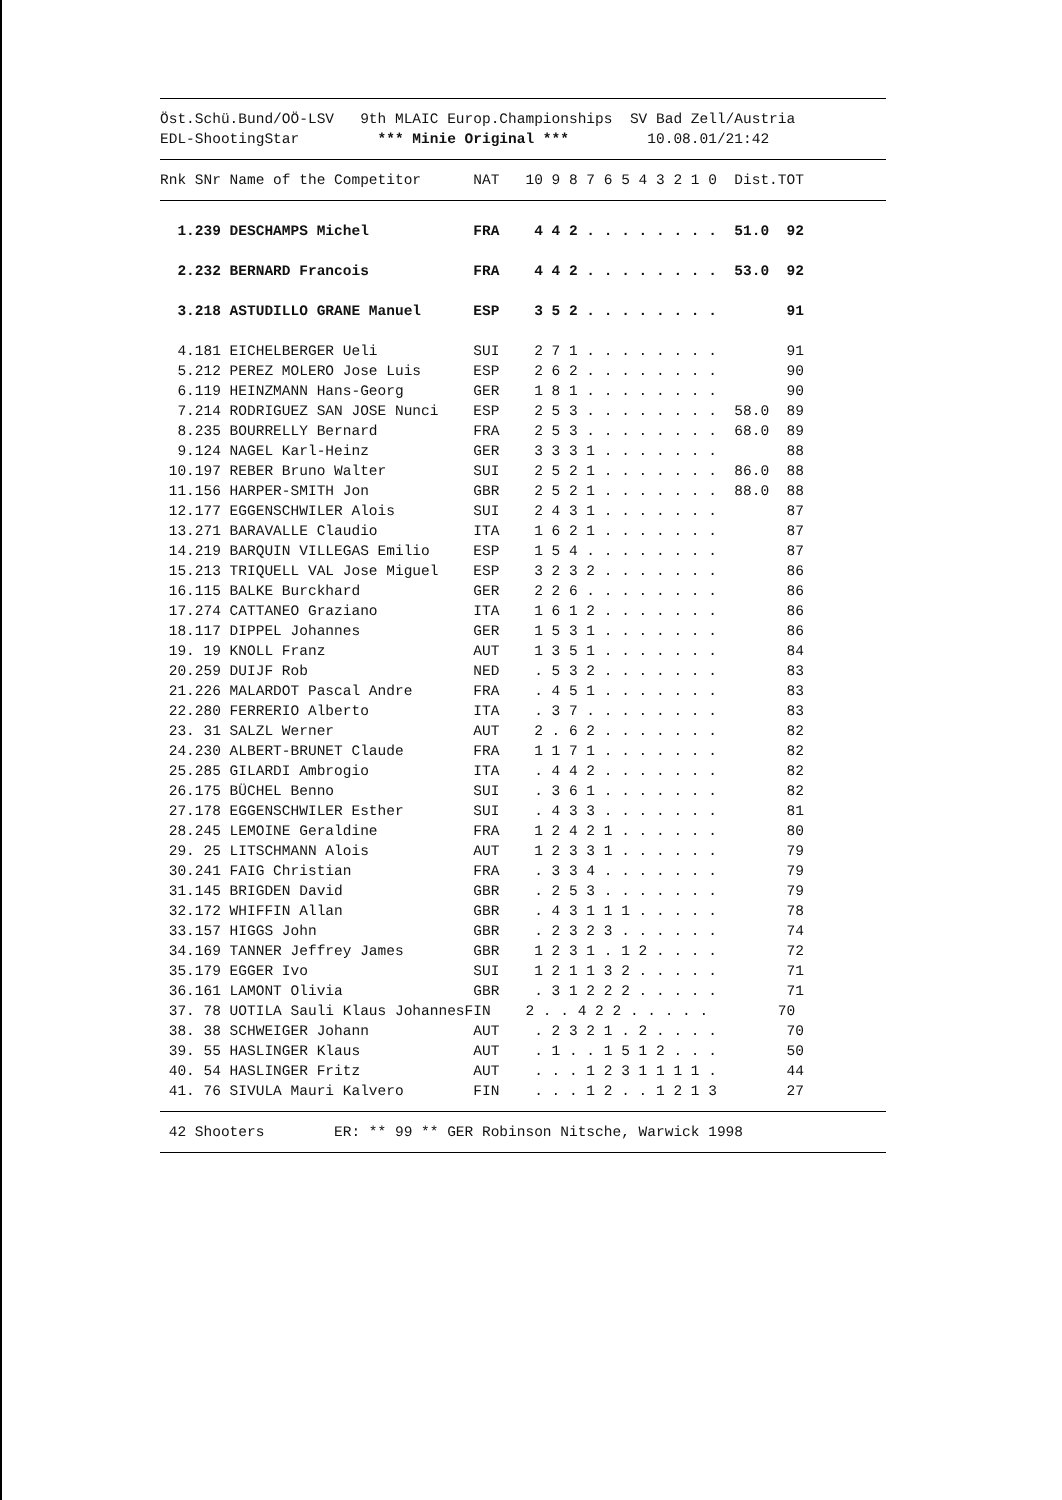Öst.Schü.Bund/OÖ-LSV   9th MLAIC Europ.Championships  SV Bad Zell/Austria
EDL-ShootingStar         *** Minie Original ***         10.08.01/21:42
Rnk SNr Name of the Competitor      NAT   10 9 8 7 6 5 4 3 2 1 0  Dist.TOT
  1.239 DESCHAMPS Michel            FRA    4 4 2 . . . . . . . .  51.0  92

  2.232 BERNARD Francois            FRA    4 4 2 . . . . . . . .  53.0  92

  3.218 ASTUDILLO GRANE Manuel      ESP    3 5 2 . . . . . . . .        91

  4.181 EICHELBERGER Ueli           SUI    2 7 1 . . . . . . . .        91
  5.212 PEREZ MOLERO Jose Luis      ESP    2 6 2 . . . . . . . .        90
  6.119 HEINZMANN Hans-Georg        GER    1 8 1 . . . . . . . .        90
  7.214 RODRIGUEZ SAN JOSE Nunci    ESP    2 5 3 . . . . . . . .  58.0  89
  8.235 BOURRELLY Bernard           FRA    2 5 3 . . . . . . . .  68.0  89
  9.124 NAGEL Karl-Heinz            GER    3 3 3 1 . . . . . . .        88
 10.197 REBER Bruno Walter          SUI    2 5 2 1 . . . . . . .  86.0  88
 11.156 HARPER-SMITH Jon            GBR    2 5 2 1 . . . . . . .  88.0  88
 12.177 EGGENSCHWILER Alois         SUI    2 4 3 1 . . . . . . .        87
 13.271 BARAVALLE Claudio           ITA    1 6 2 1 . . . . . . .        87
 14.219 BARQUIN VILLEGAS Emilio     ESP    1 5 4 . . . . . . . .        87
 15.213 TRIQUELL VAL Jose Miguel    ESP    3 2 3 2 . . . . . . .        86
 16.115 BALKE Burckhard             GER    2 2 6 . . . . . . . .        86
 17.274 CATTANEO Graziano           ITA    1 6 1 2 . . . . . . .        86
 18.117 DIPPEL Johannes             GER    1 5 3 1 . . . . . . .        86
 19. 19 KNOLL Franz                 AUT    1 3 5 1 . . . . . . .        84
 20.259 DUIJF Rob                   NED    . 5 3 2 . . . . . . .        83
 21.226 MALARDOT Pascal Andre       FRA    . 4 5 1 . . . . . . .        83
 22.280 FERRERIO Alberto            ITA    . 3 7 . . . . . . . .        83
 23. 31 SALZL Werner                AUT    2 . 6 2 . . . . . . .        82
 24.230 ALBERT-BRUNET Claude        FRA    1 1 7 1 . . . . . . .        82
 25.285 GILARDI Ambrogio            ITA    . 4 4 2 . . . . . . .        82
 26.175 BÜCHEL Benno                SUI    . 3 6 1 . . . . . . .        82
 27.178 EGGENSCHWILER Esther        SUI    . 4 3 3 . . . . . . .        81
 28.245 LEMOINE Geraldine           FRA    1 2 4 2 1 . . . . . .        80
 29. 25 LITSCHMANN Alois            AUT    1 2 3 3 1 . . . . . .        79
 30.241 FAIG Christian              FRA    . 3 3 4 . . . . . . .        79
 31.145 BRIGDEN David               GBR    . 2 5 3 . . . . . . .        79
 32.172 WHIFFIN Allan               GBR    . 4 3 1 1 1 . . . . .        78
 33.157 HIGGS John                  GBR    . 2 3 2 3 . . . . . .        74
 34.169 TANNER Jeffrey James        GBR    1 2 3 1 . 1 2 . . . .        72
 35.179 EGGER Ivo                   SUI    1 2 1 1 3 2 . . . . .        71
 36.161 LAMONT Olivia               GBR    . 3 1 2 2 2 . . . . .        71
 37. 78 UOTILA Sauli Klaus JohannesFIN    2 . . 4 2 2 . . . . .        70
 38. 38 SCHWEIGER Johann            AUT    . 2 3 2 1 . 2 . . . .        70
 39. 55 HASLINGER Klaus             AUT    . 1 . . 1 5 1 2 . . .        50
 40. 54 HASLINGER Fritz             AUT    . . . 1 2 3 1 1 1 1 .        44
 41. 76 SIVULA Mauri Kalvero        FIN    . . . 1 2 . . 1 2 1 3        27
 42 Shooters        ER: ** 99 ** GER Robinson Nitsche, Warwick 1998